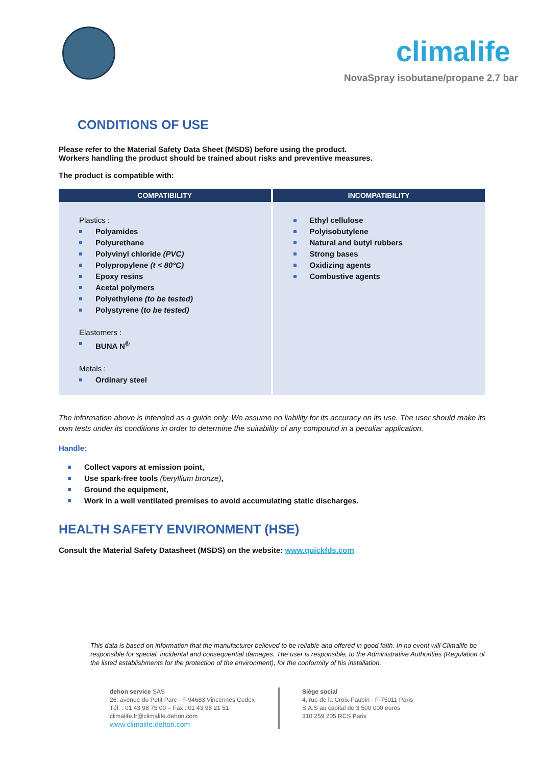climalife
NovaSpray isobutane/propane 2.7 bar
CONDITIONS OF USE
Please refer to the Material Safety Data Sheet (MSDS) before using the product.
Workers handling the product should be trained about risks and preventive measures.
The product is compatible with:
| COMPATIBILITY | INCOMPATIBILITY |
| --- | --- |
| Plastics : Polyamides Polyurethane Polyvinyl chloride (PVC) Polypropylene (t < 80°C) Epoxy resins Acetal polymers Polyethylene (to be tested) Polystyrene ( to be tested) Elastomers : BUNA N<sup>®</sup> Metals : Ordinary steel | Ethyl cellulose Polyisobutylene Natural and butyl rubbers Strong bases Oxidizing agents Combustive agents |
The information above is intended as a guide only. We assume no liability for its accuracy on its use. The user should make its own tests under its conditions in order to determine the suitability of any compound in a peculiar application.
Handle:
Collect vapors at emission point,
Use spark-free tools (beryllium bronze),
Ground the equipment,
Work in a well ventilated premises to avoid accumulating static discharges.
HEALTH SAFETY ENVIRONMENT (HSE)
Consult the Material Safety Datasheet (MSDS) on the website: www.quickfds.com
This data is based on information that the manufacturer believed to be reliable and offered in good faith. In no event will Climalife be responsible for special, incidental and consequential damages. The user is responsible, to the Administrative Authorities (Regulation of the listed establishments for the protection of the environment), for the conformity of his installation.
dehon service SAS
26, avenue du Petit Parc - F-94683 Vincennes Cedex
Tél. : 01 43 98 75 00 – Fax : 01 43 98 21 51
climalife.fr@climalife.dehon.com
www.climalife.dehon.com
Siège social
4, rue de la Croix-Faubin - F-75011 Paris
S.A.S au capital de 3 500 000 euros
310 259 205 RCS Paris